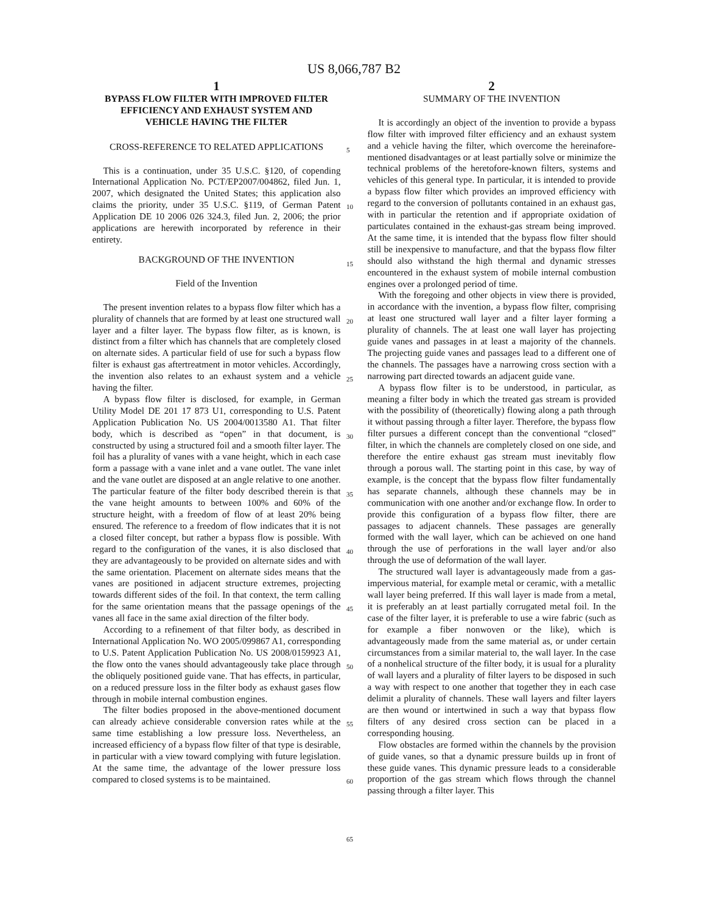US 8,066,787 B2
1
BYPASS FLOW FILTER WITH IMPROVED FILTER EFFICIENCY AND EXHAUST SYSTEM AND VEHICLE HAVING THE FILTER
CROSS-REFERENCE TO RELATED APPLICATIONS
This is a continuation, under 35 U.S.C. §120, of copending International Application No. PCT/EP2007/004862, filed Jun. 1, 2007, which designated the United States; this application also claims the priority, under 35 U.S.C. §119, of German Patent Application DE 10 2006 026 324.3, filed Jun. 2, 2006; the prior applications are herewith incorporated by reference in their entirety.
BACKGROUND OF THE INVENTION
Field of the Invention
The present invention relates to a bypass flow filter which has a plurality of channels that are formed by at least one structured wall layer and a filter layer. The bypass flow filter, as is known, is distinct from a filter which has channels that are completely closed on alternate sides. A particular field of use for such a bypass flow filter is exhaust gas aftertreatment in motor vehicles. Accordingly, the invention also relates to an exhaust system and a vehicle having the filter.
A bypass flow filter is disclosed, for example, in German Utility Model DE 201 17 873 U1, corresponding to U.S. Patent Application Publication No. US 2004/0013580 A1. That filter body, which is described as “open” in that document, is constructed by using a structured foil and a smooth filter layer. The foil has a plurality of vanes with a vane height, which in each case form a passage with a vane inlet and a vane outlet. The vane inlet and the vane outlet are disposed at an angle relative to one another. The particular feature of the filter body described therein is that the vane height amounts to between 100% and 60% of the structure height, with a freedom of flow of at least 20% being ensured. The reference to a freedom of flow indicates that it is not a closed filter concept, but rather a bypass flow is possible. With regard to the configuration of the vanes, it is also disclosed that they are advantageously to be provided on alternate sides and with the same orientation. Placement on alternate sides means that the vanes are positioned in adjacent structure extremes, projecting towards different sides of the foil. In that context, the term calling for the same orientation means that the passage openings of the vanes all face in the same axial direction of the filter body.
According to a refinement of that filter body, as described in International Application No. WO 2005/099867 A1, corresponding to U.S. Patent Application Publication No. US 2008/0159923 A1, the flow onto the vanes should advantageously take place through the obliquely positioned guide vane. That has effects, in particular, on a reduced pressure loss in the filter body as exhaust gases flow through in mobile internal combustion engines.
The filter bodies proposed in the above-mentioned document can already achieve considerable conversion rates while at the same time establishing a low pressure loss. Nevertheless, an increased efficiency of a bypass flow filter of that type is desirable, in particular with a view toward complying with future legislation. At the same time, the advantage of the lower pressure loss compared to closed systems is to be maintained.
2
SUMMARY OF THE INVENTION
It is accordingly an object of the invention to provide a bypass flow filter with improved filter efficiency and an exhaust system and a vehicle having the filter, which overcome the hereinafore-mentioned disadvantages or at least partially solve or minimize the technical problems of the heretofore-known filters, systems and vehicles of this general type. In particular, it is intended to provide a bypass flow filter which provides an improved efficiency with regard to the conversion of pollutants contained in an exhaust gas, with in particular the retention and if appropriate oxidation of particulates contained in the exhaust-gas stream being improved. At the same time, it is intended that the bypass flow filter should still be inexpensive to manufacture, and that the bypass flow filter should also withstand the high thermal and dynamic stresses encountered in the exhaust system of mobile internal combustion engines over a prolonged period of time.
With the foregoing and other objects in view there is provided, in accordance with the invention, a bypass flow filter, comprising at least one structured wall layer and a filter layer forming a plurality of channels. The at least one wall layer has projecting guide vanes and passages in at least a majority of the channels. The projecting guide vanes and passages lead to a different one of the channels. The passages have a narrowing cross section with a narrowing part directed towards an adjacent guide vane.
A bypass flow filter is to be understood, in particular, as meaning a filter body in which the treated gas stream is provided with the possibility of (theoretically) flowing along a path through it without passing through a filter layer. Therefore, the bypass flow filter pursues a different concept than the conventional “closed” filter, in which the channels are completely closed on one side, and therefore the entire exhaust gas stream must inevitably flow through a porous wall. The starting point in this case, by way of example, is the concept that the bypass flow filter fundamentally has separate channels, although these channels may be in communication with one another and/or exchange flow. In order to provide this configuration of a bypass flow filter, there are passages to adjacent channels. These passages are generally formed with the wall layer, which can be achieved on one hand through the use of perforations in the wall layer and/or also through the use of deformation of the wall layer.
The structured wall layer is advantageously made from a gas-impervious material, for example metal or ceramic, with a metallic wall layer being preferred. If this wall layer is made from a metal, it is preferably an at least partially corrugated metal foil. In the case of the filter layer, it is preferable to use a wire fabric (such as for example a fiber nonwoven or the like), which is advantageously made from the same material as, or under certain circumstances from a similar material to, the wall layer. In the case of a nonhelical structure of the filter body, it is usual for a plurality of wall layers and a plurality of filter layers to be disposed in such a way with respect to one another that together they in each case delimit a plurality of channels. These wall layers and filter layers are then wound or intertwined in such a way that bypass flow filters of any desired cross section can be placed in a corresponding housing.
Flow obstacles are formed within the channels by the provision of guide vanes, so that a dynamic pressure builds up in front of these guide vanes. This dynamic pressure leads to a considerable proportion of the gas stream which flows through the channel passing through a filter layer. This
5
10
15
20
25
30
35
40
45
50
55
60
65